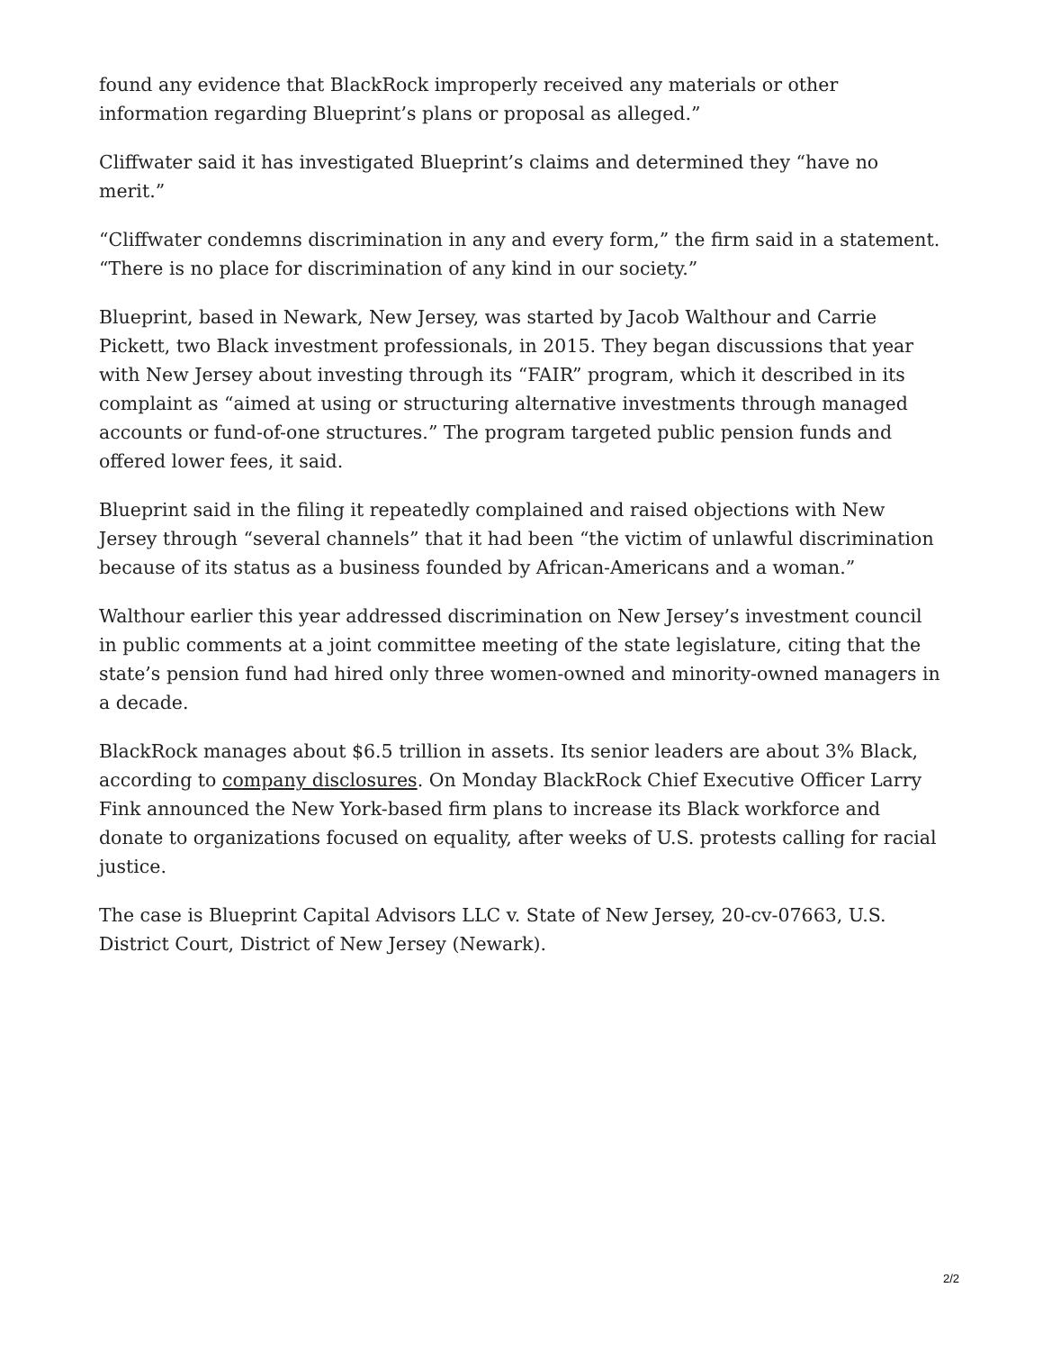found any evidence that BlackRock improperly received any materials or other information regarding Blueprint’s plans or proposal as alleged.”
Cliffwater said it has investigated Blueprint’s claims and determined they “have no merit.”
“Cliffwater condemns discrimination in any and every form,” the firm said in a statement. “There is no place for discrimination of any kind in our society.”
Blueprint, based in Newark, New Jersey, was started by Jacob Walthour and Carrie Pickett, two Black investment professionals, in 2015. They began discussions that year with New Jersey about investing through its “FAIR” program, which it described in its complaint as “aimed at using or structuring alternative investments through managed accounts or fund-of-one structures.” The program targeted public pension funds and offered lower fees, it said.
Blueprint said in the filing it repeatedly complained and raised objections with New Jersey through “several channels” that it had been “the victim of unlawful discrimination because of its status as a business founded by African-Americans and a woman.”
Walthour earlier this year addressed discrimination on New Jersey’s investment council in public comments at a joint committee meeting of the state legislature, citing that the state’s pension fund had hired only three women-owned and minority-owned managers in a decade.
BlackRock manages about $6.5 trillion in assets. Its senior leaders are about 3% Black, according to company disclosures. On Monday BlackRock Chief Executive Officer Larry Fink announced the New York-based firm plans to increase its Black workforce and donate to organizations focused on equality, after weeks of U.S. protests calling for racial justice.
The case is Blueprint Capital Advisors LLC v. State of New Jersey, 20-cv-07663, U.S. District Court, District of New Jersey (Newark).
2/2